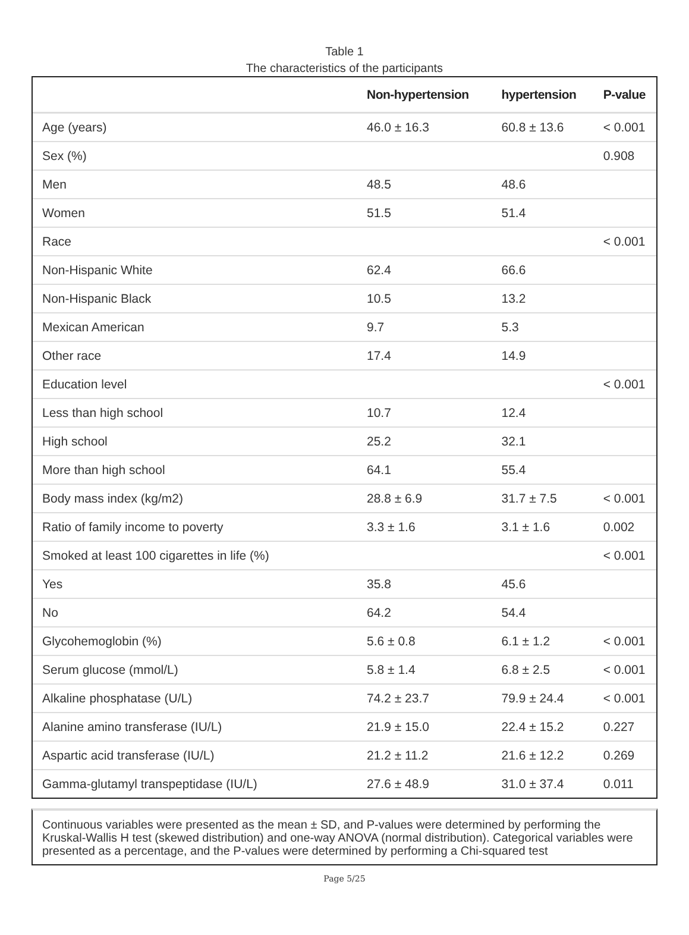Table 1
The characteristics of the participants
| | Non-hypertension | hypertension | P-value |
| --- | --- | --- | --- |
| Age (years) | 46.0 ± 16.3 | 60.8 ± 13.6 | < 0.001 |
| Sex (%) | | | 0.908 |
| Men | 48.5 | 48.6 | |
| Women | 51.5 | 51.4 | |
| Race | | | < 0.001 |
| Non-Hispanic White | 62.4 | 66.6 | |
| Non-Hispanic Black | 10.5 | 13.2 | |
| Mexican American | 9.7 | 5.3 | |
| Other race | 17.4 | 14.9 | |
| Education level | | | < 0.001 |
| Less than high school | 10.7 | 12.4 | |
| High school | 25.2 | 32.1 | |
| More than high school | 64.1 | 55.4 | |
| Body mass index (kg/m2) | 28.8 ± 6.9 | 31.7 ± 7.5 | < 0.001 |
| Ratio of family income to poverty | 3.3 ± 1.6 | 3.1 ± 1.6 | 0.002 |
| Smoked at least 100 cigarettes in life (%) | | | < 0.001 |
| Yes | 35.8 | 45.6 | |
| No | 64.2 | 54.4 | |
| Glycohemoglobin (%) | 5.6 ± 0.8 | 6.1 ± 1.2 | < 0.001 |
| Serum glucose (mmol/L) | 5.8 ± 1.4 | 6.8 ± 2.5 | < 0.001 |
| Alkaline phosphatase (U/L) | 74.2 ± 23.7 | 79.9 ± 24.4 | < 0.001 |
| Alanine amino transferase (IU/L) | 21.9 ± 15.0 | 22.4 ± 15.2 | 0.227 |
| Aspartic acid transferase (IU/L) | 21.2 ± 11.2 | 21.6 ± 12.2 | 0.269 |
| Gamma-glutamyl transpeptidase (IU/L) | 27.6 ± 48.9 | 31.0 ± 37.4 | 0.011 |
Continuous variables were presented as the mean ± SD, and P-values were determined by performing the Kruskal-Wallis H test (skewed distribution) and one-way ANOVA (normal distribution). Categorical variables were presented as a percentage, and the P-values were determined by performing a Chi-squared test
Page 5/25